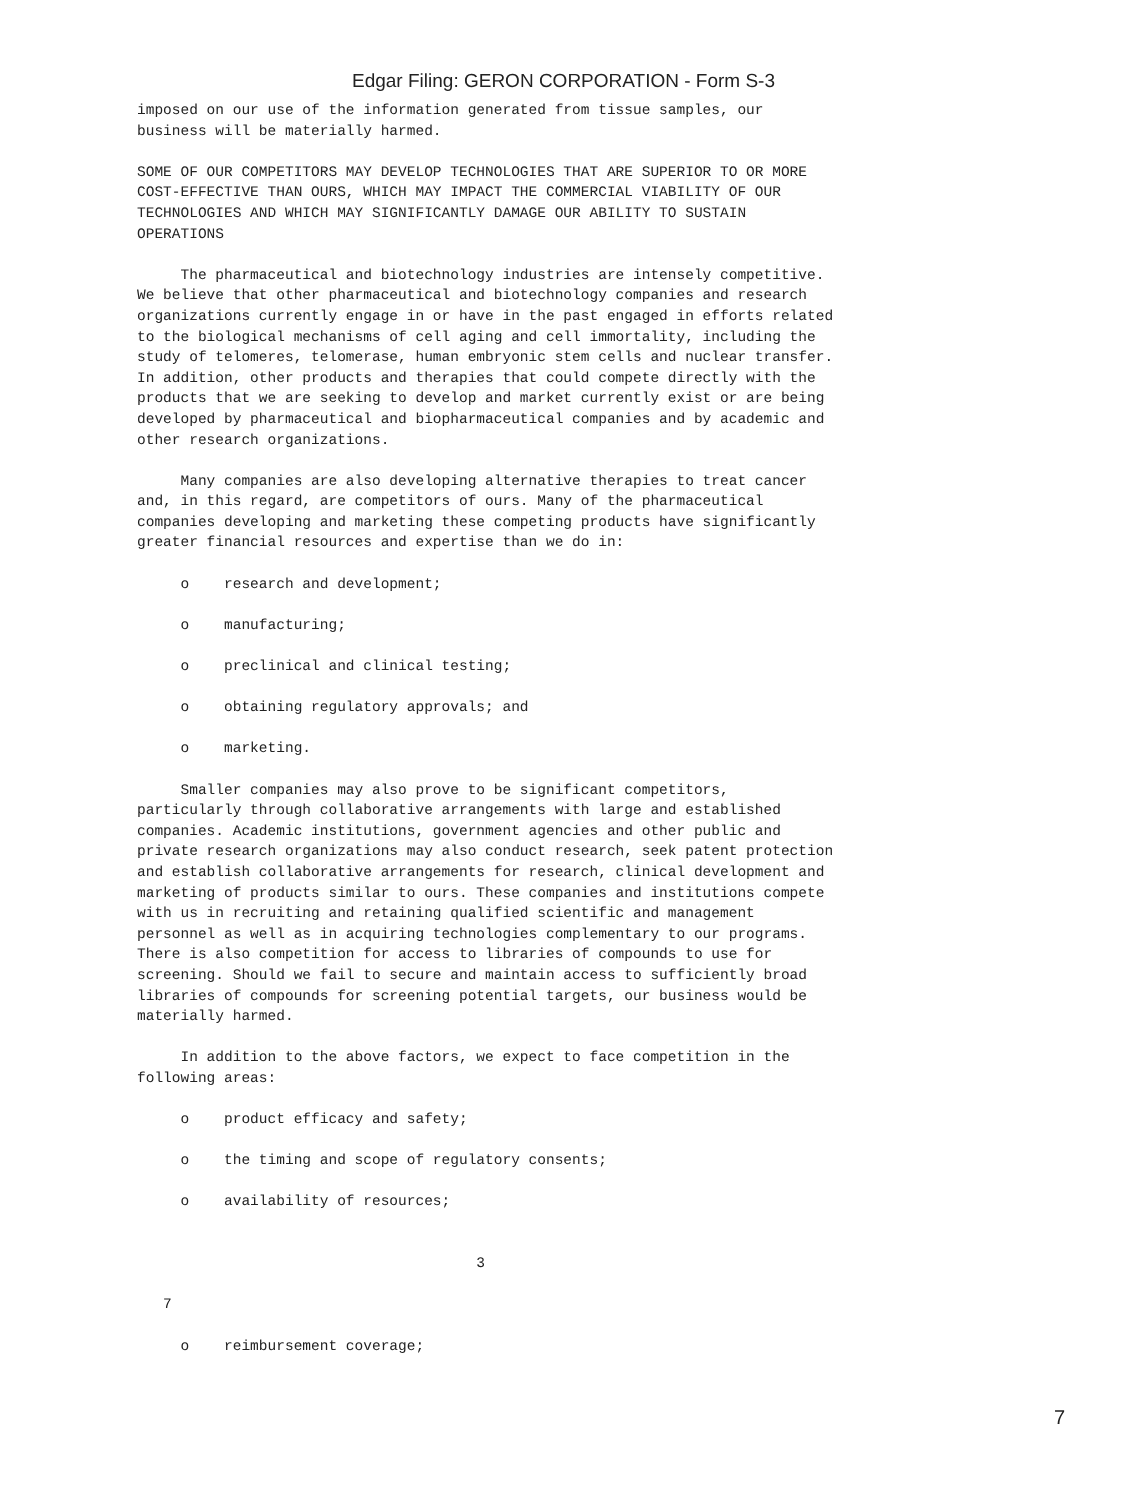Edgar Filing: GERON CORPORATION - Form S-3
imposed on our use of the information generated from tissue samples, our
business will be materially harmed.

SOME OF OUR COMPETITORS MAY DEVELOP TECHNOLOGIES THAT ARE SUPERIOR TO OR MORE
COST-EFFECTIVE THAN OURS, WHICH MAY IMPACT THE COMMERCIAL VIABILITY OF OUR
TECHNOLOGIES AND WHICH MAY SIGNIFICANTLY DAMAGE OUR ABILITY TO SUSTAIN
OPERATIONS

     The pharmaceutical and biotechnology industries are intensely competitive.
We believe that other pharmaceutical and biotechnology companies and research
organizations currently engage in or have in the past engaged in efforts related
to the biological mechanisms of cell aging and cell immortality, including the
study of telomeres, telomerase, human embryonic stem cells and nuclear transfer.
In addition, other products and therapies that could compete directly with the
products that we are seeking to develop and market currently exist or are being
developed by pharmaceutical and biopharmaceutical companies and by academic and
other research organizations.

     Many companies are also developing alternative therapies to treat cancer
and, in this regard, are competitors of ours. Many of the pharmaceutical
companies developing and marketing these competing products have significantly
greater financial resources and expertise than we do in:

     o    research and development;

     o    manufacturing;

     o    preclinical and clinical testing;

     o    obtaining regulatory approvals; and

     o    marketing.

     Smaller companies may also prove to be significant competitors,
particularly through collaborative arrangements with large and established
companies. Academic institutions, government agencies and other public and
private research organizations may also conduct research, seek patent protection
and establish collaborative arrangements for research, clinical development and
marketing of products similar to ours. These companies and institutions compete
with us in recruiting and retaining qualified scientific and management
personnel as well as in acquiring technologies complementary to our programs.
There is also competition for access to libraries of compounds to use for
screening. Should we fail to secure and maintain access to sufficiently broad
libraries of compounds for screening potential targets, our business would be
materially harmed.

     In addition to the above factors, we expect to face competition in the
following areas:

     o    product efficacy and safety;

     o    the timing and scope of regulatory consents;

     o    availability of resources;


                                       3

   7

     o    reimbursement coverage;
7